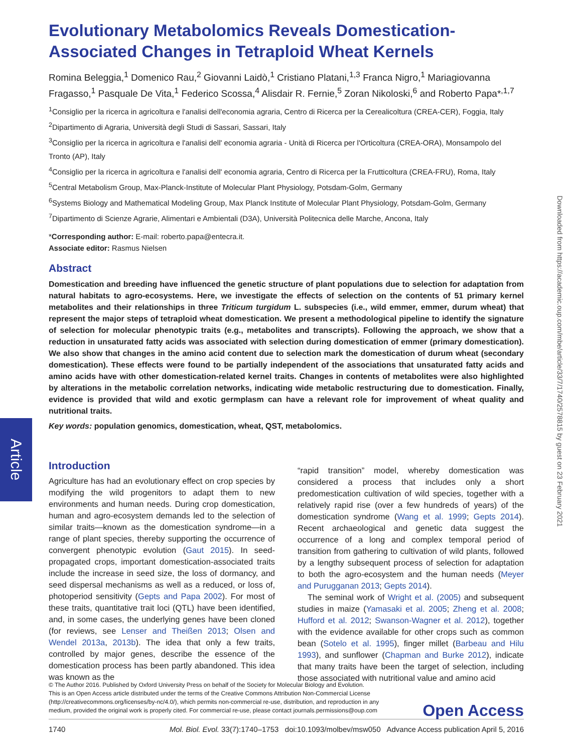Evolutionary Metabolomics Reveals Domestication-Associated Changes in Tetraploid Wheat Kernels
Romina Beleggia,<sup>1</sup> Domenico Rau,<sup>2</sup> Giovanni Laidò,<sup>1</sup> Cristiano Platani,<sup>1,3</sup> Franca Nigro,<sup>1</sup> Mariagiovanna Fragasso,<sup>1</sup> Pasquale De Vita,<sup>1</sup> Federico Scossa,<sup>4</sup> Alisdair R. Fernie,<sup>5</sup> Zoran Nikoloski,<sup>6</sup> and Roberto Papa*<sup>,1,7</sup>
<sup>1</sup> Consiglio per la ricerca in agricoltura e l'analisi dell'economia agraria, Centro di Ricerca per la Cerealicoltura (CREA-CER), Foggia, Italy
<sup>2</sup> Dipartimento di Agraria, Università degli Studi di Sassari, Sassari, Italy
<sup>3</sup> Consiglio per la ricerca in agricoltura e l'analisi dell' economia agraria - Unità di Ricerca per l'Orticoltura (CREA-ORA), Monsampolo del Tronto (AP), Italy
<sup>4</sup> Consiglio per la ricerca in agricoltura e l'analisi dell' economia agraria, Centro di Ricerca per la Frutticoltura (CREA-FRU), Roma, Italy
<sup>5</sup> Central Metabolism Group, Max-Planck-Institute of Molecular Plant Physiology, Potsdam-Golm, Germany
<sup>6</sup> Systems Biology and Mathematical Modeling Group, Max Planck Institute of Molecular Plant Physiology, Potsdam-Golm, Germany
<sup>7</sup> Dipartimento di Scienze Agrarie, Alimentari e Ambientali (D3A), Università Politecnica delle Marche, Ancona, Italy
*Corresponding author: E-mail: roberto.papa@entecra.it.
Associate editor: Rasmus Nielsen
Abstract
Domestication and breeding have influenced the genetic structure of plant populations due to selection for adaptation from natural habitats to agro-ecosystems. Here, we investigate the effects of selection on the contents of 51 primary kernel metabolites and their relationships in three Triticum turgidum L. subspecies (i.e., wild emmer, emmer, durum wheat) that represent the major steps of tetraploid wheat domestication. We present a methodological pipeline to identify the signature of selection for molecular phenotypic traits (e.g., metabolites and transcripts). Following the approach, we show that a reduction in unsaturated fatty acids was associated with selection during domestication of emmer (primary domestication). We also show that changes in the amino acid content due to selection mark the domestication of durum wheat (secondary domestication). These effects were found to be partially independent of the associations that unsaturated fatty acids and amino acids have with other domestication-related kernel traits. Changes in contents of metabolites were also highlighted by alterations in the metabolic correlation networks, indicating wide metabolic restructuring due to domestication. Finally, evidence is provided that wild and exotic germplasm can have a relevant role for improvement of wheat quality and nutritional traits.
Key words: population genomics, domestication, wheat, QST, metabolomics.
Introduction
Agriculture has had an evolutionary effect on crop species by modifying the wild progenitors to adapt them to new environments and human needs. During crop domestication, human and agro-ecosystem demands led to the selection of similar traits—known as the domestication syndrome—in a range of plant species, thereby supporting the occurrence of convergent phenotypic evolution (Gaut 2015). In seed-propagated crops, important domestication-associated traits include the increase in seed size, the loss of dormancy, and seed dispersal mechanisms as well as a reduced, or loss of, photoperiod sensitivity (Gepts and Papa 2002). For most of these traits, quantitative trait loci (QTL) have been identified, and, in some cases, the underlying genes have been cloned (for reviews, see Lenser and Theißen 2013; Olsen and Wendel 2013a, 2013b). The idea that only a few traits, controlled by major genes, describe the essence of the domestication process has been partly abandoned. This idea was known as the
“rapid transition” model, whereby domestication was considered a process that includes only a short predomestication cultivation of wild species, together with a relatively rapid rise (over a few hundreds of years) of the domestication syndrome (Wang et al. 1999; Gepts 2014). Recent archaeological and genetic data suggest the occurrence of a long and complex temporal period of transition from gathering to cultivation of wild plants, followed by a lengthy subsequent process of selection for adaptation to both the agro-ecosystem and the human needs (Meyer and Purugganan 2013; Gepts 2014).
The seminal work of Wright et al. (2005) and subsequent studies in maize (Yamasaki et al. 2005; Zheng et al. 2008; Hufford et al. 2012; Swanson-Wagner et al. 2012), together with the evidence available for other crops such as common bean (Sotelo et al. 1995), finger millet (Barbeau and Hilu 1993), and sunflower (Chapman and Burke 2012), indicate that many traits have been the target of selection, including those associated with nutritional value and amino acid
Article
Downloaded from https://academic.oup.com/mbe/article/33/7/1740/2578815 by guest on 23 February 2021
© The Author 2016. Published by Oxford University Press on behalf of the Society for Molecular Biology and Evolution.
This is an Open Access article distributed under the terms of the Creative Commons Attribution Non-Commercial License
(http://creativecommons.org/licenses/by-nc/4.0/), which permits non-commercial re-use, distribution, and reproduction in any
medium, provided the original work is properly cited. For commercial re-use, please contact journals.permissions@oup.com
Open Access
1740 Mol. Biol. Evol. 33(7):1740–1753 doi:10.1093/molbev/msw050 Advance Access publication April 5, 2016